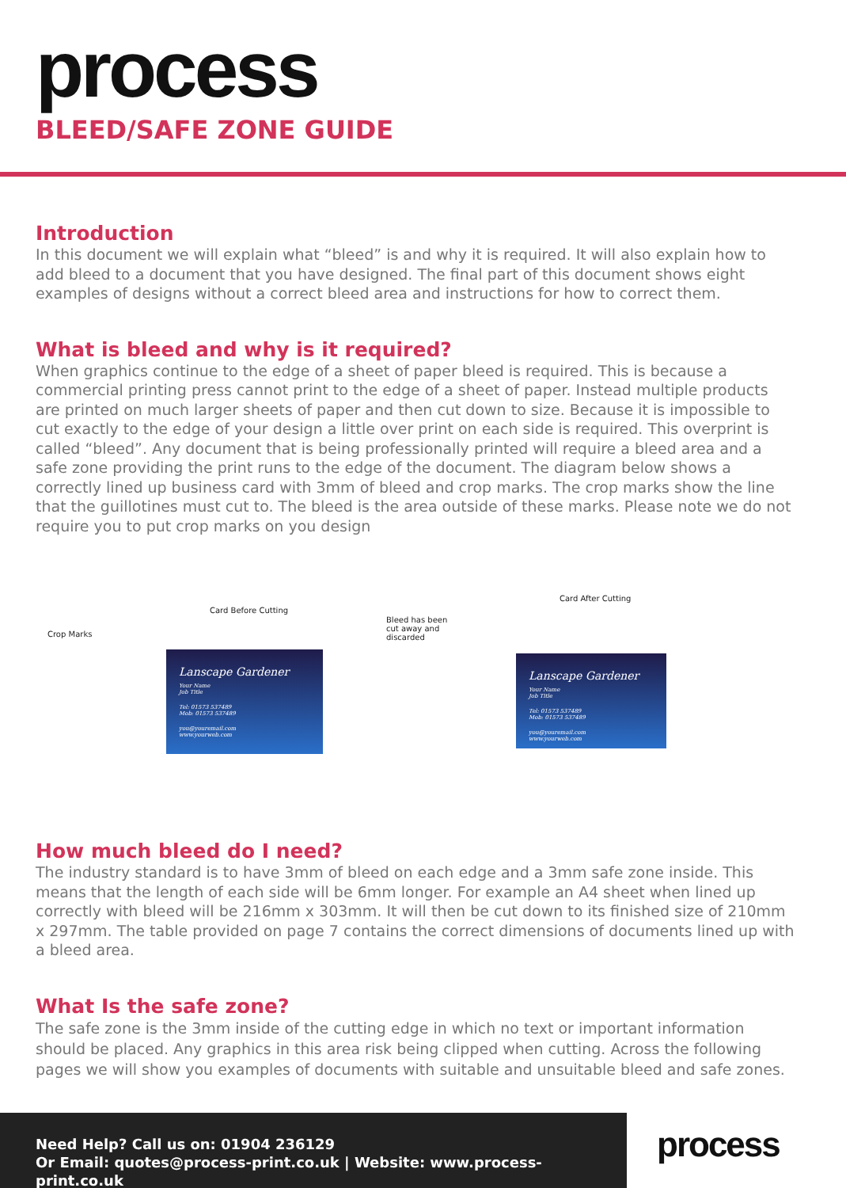process
BLEED/SAFE ZONE GUIDE
Introduction
In this document we will explain what “bleed” is and why it is required. It will also explain how to add bleed to a document that you have designed. The final part of this document shows eight examples of designs without a correct bleed area and instructions for how to correct them.
What is bleed and why is it required?
When graphics continue to the edge of a sheet of paper bleed is required. This is because a commercial printing press cannot print to the edge of a sheet of paper. Instead multiple products are printed on much larger sheets of paper and then cut down to size. Because it is impossible to cut exactly to the edge of your design a little over print on each side is required. This overprint is called “bleed”. Any document that is being professionally printed will require a bleed area and a safe zone providing the print runs to the edge of the document. The diagram below shows a correctly lined up business card with 3mm of bleed and crop marks. The crop marks show the line that the guillotines must cut to. The bleed is the area outside of these marks. Please note we do not require you to put crop marks on you design
Crop Marks
Card Before Cutting
Lanscape Gardener
Your Name
Job Title
Tel: 01573 537489
Mob: 01573 537489
you@youremail.com
www.yourweb.com
Bleed has been cut away and discarded
Card After Cutting
Lanscape Gardener
Your Name
Job Title
Tel: 01573 537489
Mob: 01573 537489
you@youremail.com
www.yourweb.com
How much bleed do I need?
The industry standard is to have 3mm of bleed on each edge and a 3mm safe zone inside. This means that the length of each side will be 6mm longer. For example an A4 sheet when lined up correctly with bleed will be 216mm x 303mm. It will then be cut down to its finished size of 210mm x 297mm. The table provided on page 7 contains the correct dimensions of documents lined up with a bleed area.
What Is the safe zone?
The safe zone is the 3mm inside of the cutting edge in which no text or important information should be placed. Any graphics in this area risk being clipped when cutting. Across the following pages we will show you examples of documents with suitable and unsuitable bleed and safe zones.
Need Help? Call us on: 01904 236129
Or Email: quotes@process-print.co.uk | Website: www.process-print.co.uk
process